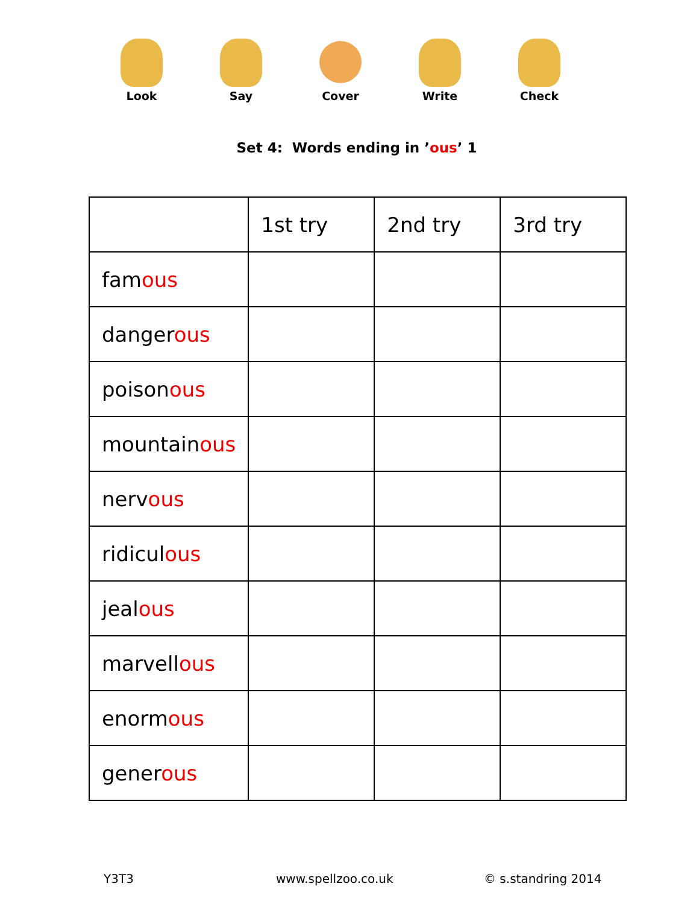Look Say Cover Write Check
Set 4: Words ending in ’ous’ 1
| | 1st try | 2nd try | 3rd try |
| --- | --- | --- | --- |
| fam ous | | | |
| danger ous | | | |
| poison ous | | | |
| mountain ous | | | |
| nerv ous | | | |
| ridicul ous | | | |
| jeal ous | | | |
| marvell ous | | | |
| enorm ous | | | |
| gener ous | | | |
Y3T3 www.spellzoo.co.uk © s.standring 2014